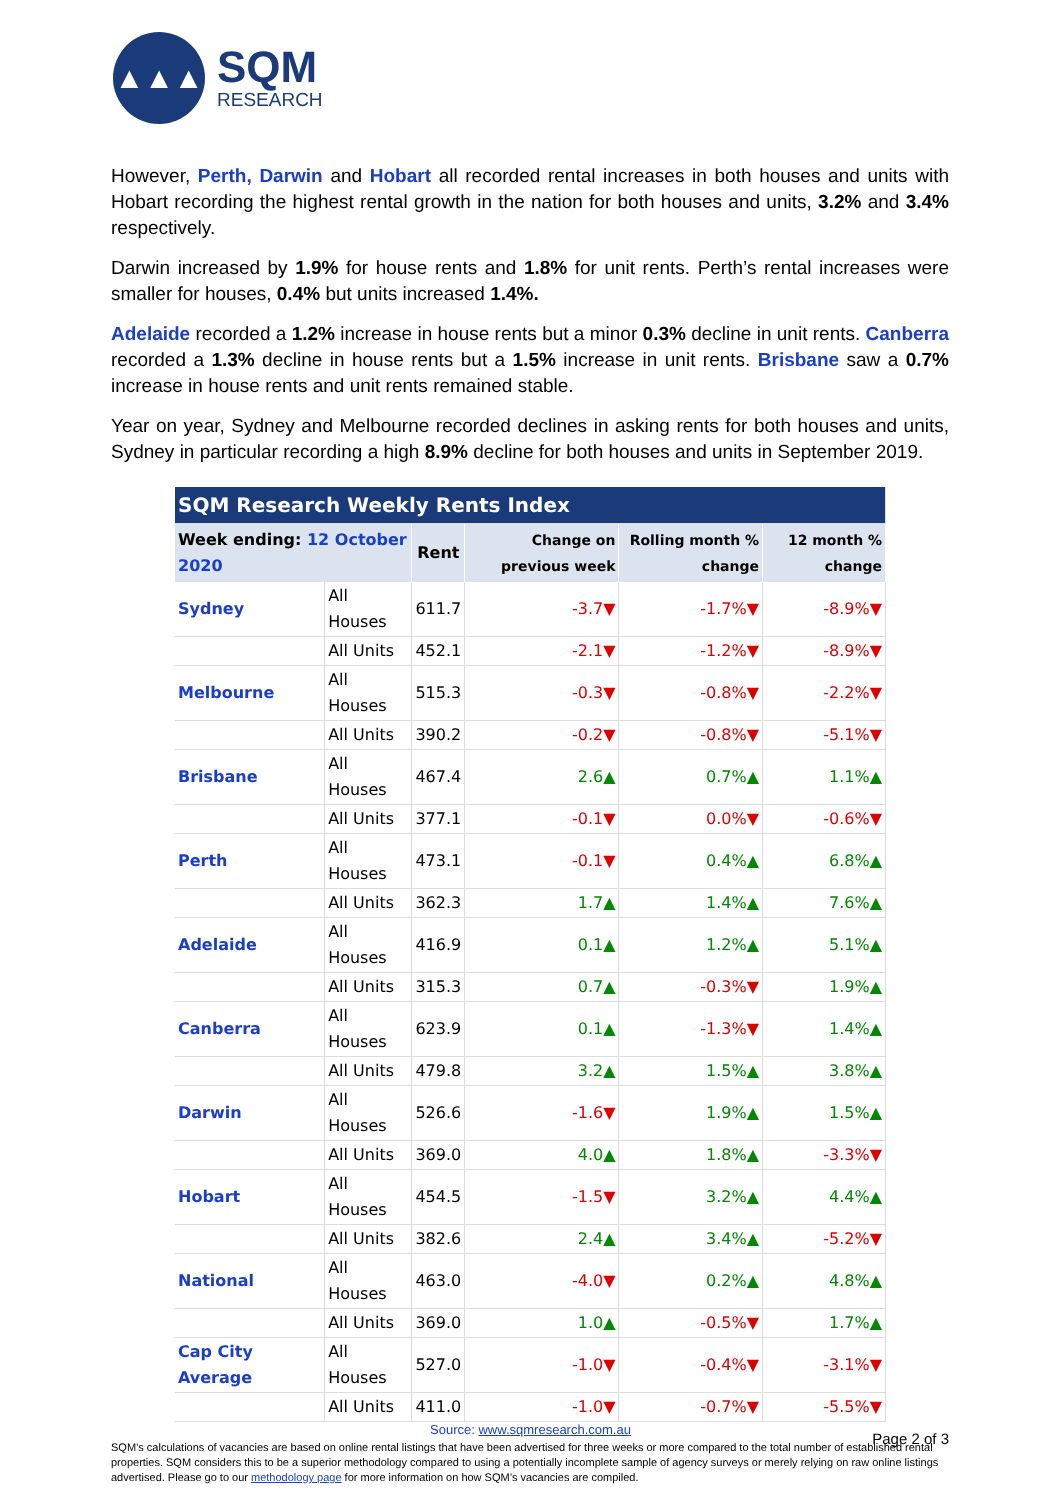▲▲▲
SQM
RESEARCH
However, Perth, Darwin and Hobart all recorded rental increases in both houses and units with Hobart recording the highest rental growth in the nation for both houses and units, 3.2% and 3.4% respectively.
Darwin increased by 1.9% for house rents and 1.8% for unit rents. Perth’s rental increases were smaller for houses, 0.4% but units increased 1.4%.
Adelaide recorded a 1.2% increase in house rents but a minor 0.3% decline in unit rents. Canberra recorded a 1.3% decline in house rents but a 1.5% increase in unit rents. Brisbane saw a 0.7% increase in house rents and unit rents remained stable.
Year on year, Sydney and Melbourne recorded declines in asking rents for both houses and units, Sydney in particular recording a high 8.9% decline for both houses and units in September 2019.
| SQM Research Weekly Rents Index | | | | | |
| Week ending: 12 October 2020 | | Rent | Change on previous week | Rolling month % change | 12 month % change |
| Sydney | All Houses | 611.7 | -3.7▼ | -1.7%▼ | -8.9%▼ |
| | All Units | 452.1 | -2.1▼ | -1.2%▼ | -8.9%▼ |
| Melbourne | All Houses | 515.3 | -0.3▼ | -0.8%▼ | -2.2%▼ |
| | All Units | 390.2 | -0.2▼ | -0.8%▼ | -5.1%▼ |
| Brisbane | All Houses | 467.4 | 2.6▲ | 0.7%▲ | 1.1%▲ |
| | All Units | 377.1 | -0.1▼ | 0.0%▼ | -0.6%▼ |
| Perth | All Houses | 473.1 | -0.1▼ | 0.4%▲ | 6.8%▲ |
| | All Units | 362.3 | 1.7▲ | 1.4%▲ | 7.6%▲ |
| Adelaide | All Houses | 416.9 | 0.1▲ | 1.2%▲ | 5.1%▲ |
| | All Units | 315.3 | 0.7▲ | -0.3%▼ | 1.9%▲ |
| Canberra | All Houses | 623.9 | 0.1▲ | -1.3%▼ | 1.4%▲ |
| | All Units | 479.8 | 3.2▲ | 1.5%▲ | 3.8%▲ |
| Darwin | All Houses | 526.6 | -1.6▼ | 1.9%▲ | 1.5%▲ |
| | All Units | 369.0 | 4.0▲ | 1.8%▲ | -3.3%▼ |
| Hobart | All Houses | 454.5 | -1.5▼ | 3.2%▲ | 4.4%▲ |
| | All Units | 382.6 | 2.4▲ | 3.4%▲ | -5.2%▼ |
| National | All Houses | 463.0 | -4.0▼ | 0.2%▲ | 4.8%▲ |
| | All Units | 369.0 | 1.0▲ | -0.5%▼ | 1.7%▲ |
| Cap City Average | All Houses | 527.0 | -1.0▼ | -0.4%▼ | -3.1%▼ |
| | All Units | 411.0 | -1.0▼ | -0.7%▼ | -5.5%▼ |
Source: www.sqmresearch.com.au
SQM’s calculations of vacancies are based on online rental listings that have been advertised for three weeks or more compared to the total number of established rental properties. SQM considers this to be a superior methodology compared to using a potentially incomplete sample of agency surveys or merely relying on raw online listings advertised. Please go to our methodology page for more information on how SQM’s vacancies are compiled.
Page 2 of 3